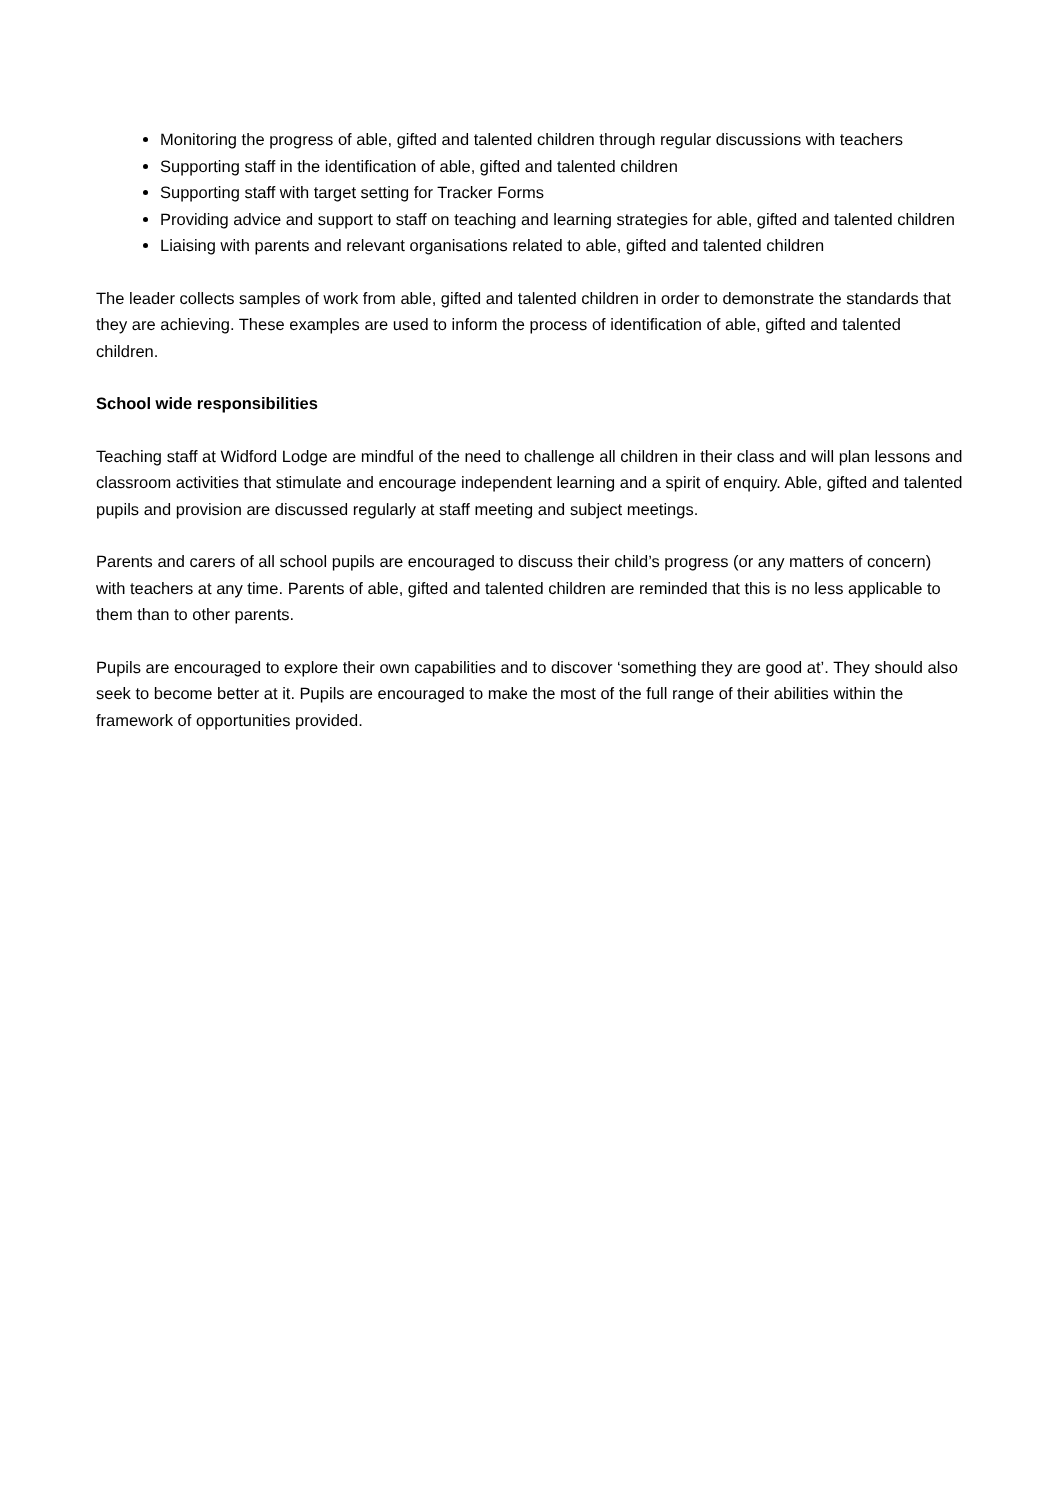Monitoring the progress of able, gifted and talented children through regular discussions with teachers
Supporting staff in the identification of able, gifted and talented children
Supporting staff with target setting for Tracker Forms
Providing advice and support to staff on teaching and learning strategies for able, gifted and talented children
Liaising with parents and relevant organisations related to able, gifted and talented children
The leader collects samples of work from able, gifted and talented children in order to demonstrate the standards that they are achieving. These examples are used to inform the process of identification of able, gifted and talented children.
School wide responsibilities
Teaching staff at Widford Lodge are mindful of the need to challenge all children in their class and will plan lessons and classroom activities that stimulate and encourage independent learning and a spirit of enquiry. Able, gifted and talented pupils and provision are discussed regularly at staff meeting and subject meetings.
Parents and carers of all school pupils are encouraged to discuss their child’s progress (or any matters of concern) with teachers at any time. Parents of able, gifted and talented children are reminded that this is no less applicable to them than to other parents.
Pupils are encouraged to explore their own capabilities and to discover ‘something they are good at’. They should also seek to become better at it. Pupils are encouraged to make the most of the full range of their abilities within the framework of opportunities provided.